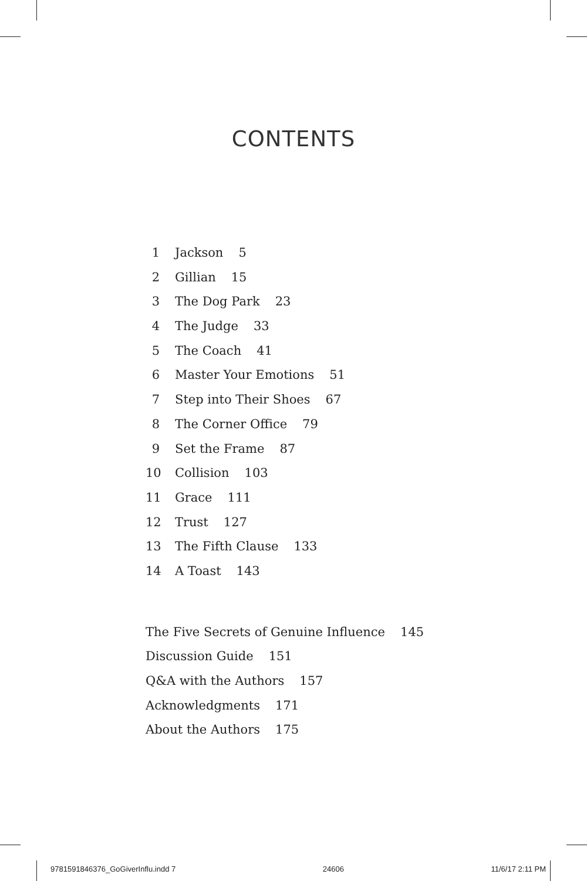CONTENTS
1 Jackson 5
2 Gillian 15
3 The Dog Park 23
4 The Judge 33
5 The Coach 41
6 Master Your Emotions 51
7 Step into Their Shoes 67
8 The Corner Office 79
9 Set the Frame 87
10 Collision 103
11 Grace 111
12 Trust 127
13 The Fifth Clause 133
14 A Toast 143
The Five Secrets of Genuine Influence 145
Discussion Guide 151
Q&A with the Authors 157
Acknowledgments 171
About the Authors 175
9781591846376_GoGiverInflu.indd 7 24606 11/6/17 2:11 PM